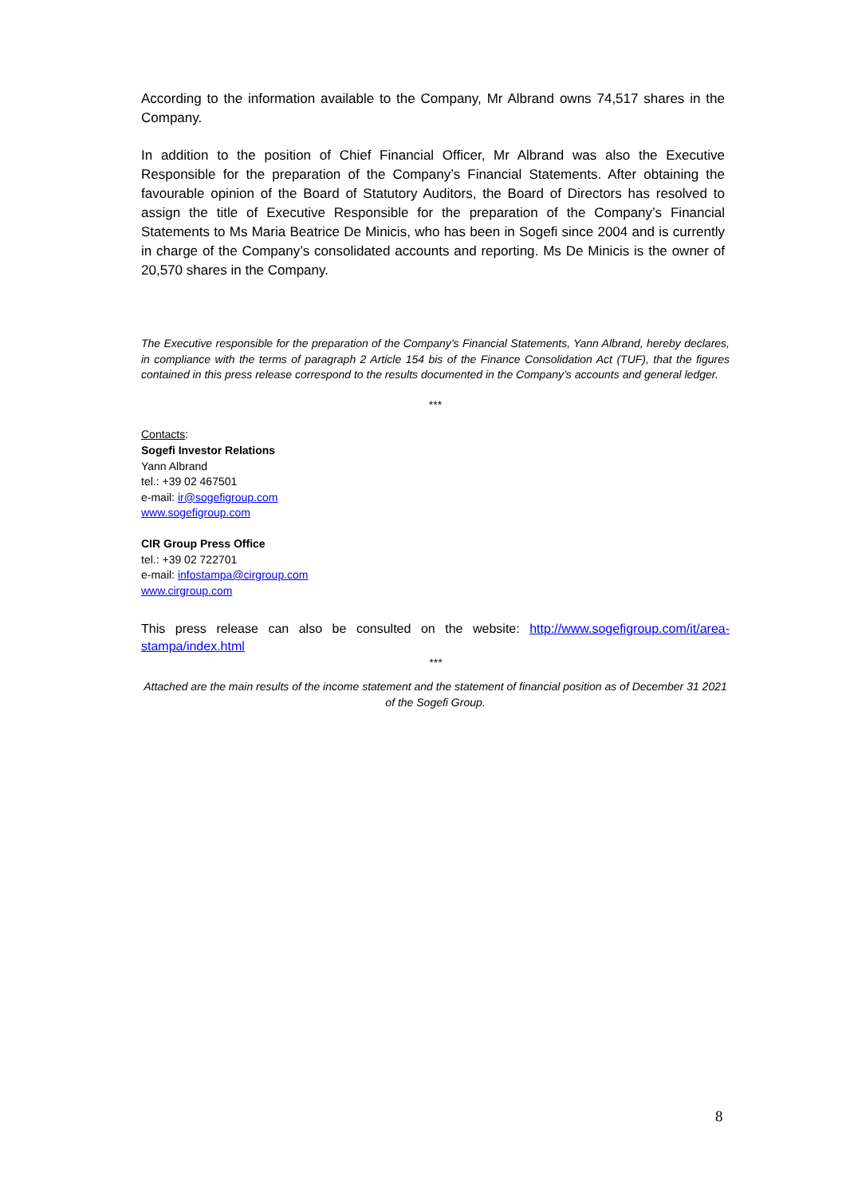According to the information available to the Company, Mr Albrand owns 74,517 shares in the Company.
In addition to the position of Chief Financial Officer, Mr Albrand was also the Executive Responsible for the preparation of the Company’s Financial Statements. After obtaining the favourable opinion of the Board of Statutory Auditors, the Board of Directors has resolved to assign the title of Executive Responsible for the preparation of the Company’s Financial Statements to Ms Maria Beatrice De Minicis, who has been in Sogefi since 2004 and is currently in charge of the Company’s consolidated accounts and reporting. Ms De Minicis is the owner of 20,570 shares in the Company.
The Executive responsible for the preparation of the Company’s Financial Statements, Yann Albrand, hereby declares, in compliance with the terms of paragraph 2 Article 154 bis of the Finance Consolidation Act (TUF), that the figures contained in this press release correspond to the results documented in the Company’s accounts and general ledger.
***
Contacts:
Sogefi Investor Relations
Yann Albrand
tel.: +39 02 467501
e-mail: ir@sogefigroup.com
www.sogefigroup.com
CIR Group Press Office
tel.: +39 02 722701
e-mail: infostampa@cirgroup.com
www.cirgroup.com
This press release can also be consulted on the website: http://www.sogefigroup.com/it/area-stampa/index.html
***
Attached are the main results of the income statement and the statement of financial position as of December 31 2021 of the Sogefi Group.
8